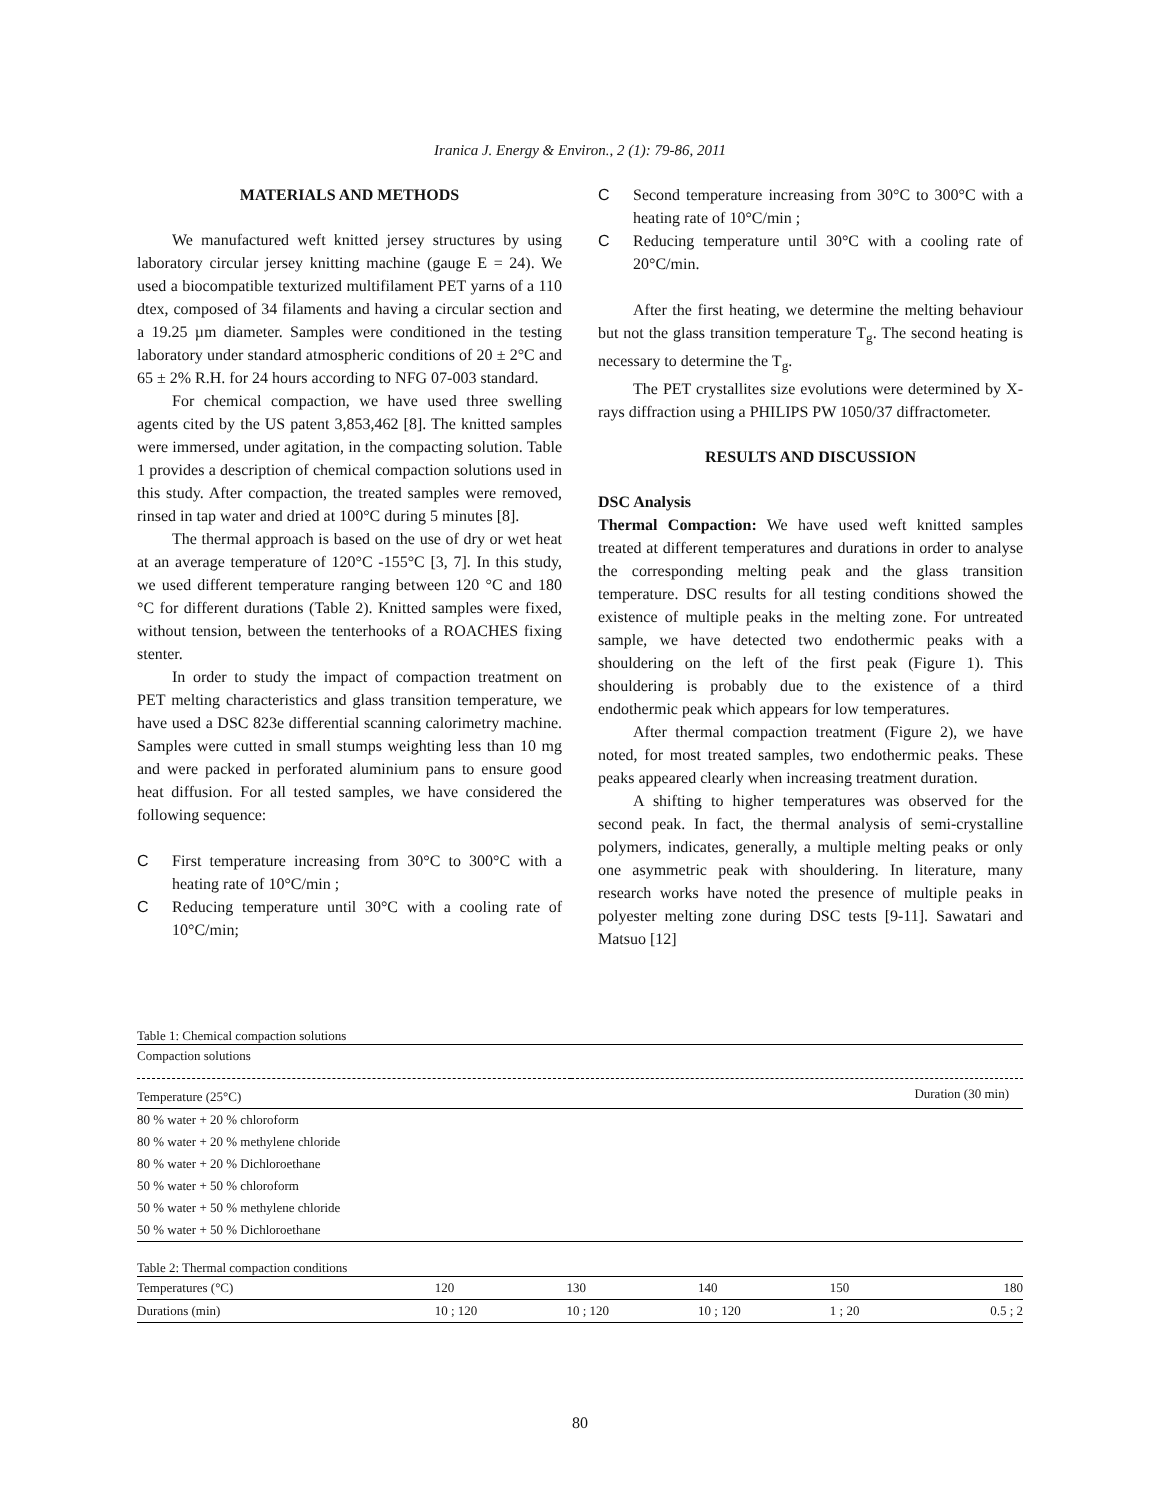Iranica J. Energy & Environ., 2 (1): 79-86, 2011
MATERIALS AND METHODS
We manufactured weft knitted jersey structures by using laboratory circular jersey knitting machine (gauge E = 24). We used a biocompatible texturized multifilament PET yarns of a 110 dtex, composed of 34 filaments and having a circular section and a 19.25 µm diameter. Samples were conditioned in the testing laboratory under standard atmospheric conditions of 20 ± 2°C and 65 ± 2% R.H. for 24 hours according to NFG 07-003 standard.
For chemical compaction, we have used three swelling agents cited by the US patent 3,853,462 [8]. The knitted samples were immersed, under agitation, in the compacting solution. Table 1 provides a description of chemical compaction solutions used in this study. After compaction, the treated samples were removed, rinsed in tap water and dried at 100°C during 5 minutes [8].
The thermal approach is based on the use of dry or wet heat at an average temperature of 120°C -155°C [3, 7]. In this study, we used different temperature ranging between 120 °C and 180 °C for different durations (Table 2). Knitted samples were fixed, without tension, between the tenterhooks of a ROACHES fixing stenter.
In order to study the impact of compaction treatment on PET melting characteristics and glass transition temperature, we have used a DSC 823e differential scanning calorimetry machine. Samples were cutted in small stumps weighting less than 10 mg and were packed in perforated aluminium pans to ensure good heat diffusion. For all tested samples, we have considered the following sequence:
C First temperature increasing from 30°C to 300°C with a heating rate of 10°C/min ;
C Reducing temperature until 30°C with a cooling rate of 10°C/min;
C Second temperature increasing from 30°C to 300°C with a heating rate of 10°C/min ;
C Reducing temperature until 30°C with a cooling rate of 20°C/min.
After the first heating, we determine the melting behaviour but not the glass transition temperature T<sub>g</sub>. The second heating is necessary to determine the T<sub>g</sub>.
The PET crystallites size evolutions were determined by X-rays diffraction using a PHILIPS PW 1050/37 diffractometer.
RESULTS AND DISCUSSION
DSC Analysis
Thermal Compaction: We have used weft knitted samples treated at different temperatures and durations in order to analyse the corresponding melting peak and the glass transition temperature. DSC results for all testing conditions showed the existence of multiple peaks in the melting zone. For untreated sample, we have detected two endothermic peaks with a shouldering on the left of the first peak (Figure 1). This shouldering is probably due to the existence of a third endothermic peak which appears for low temperatures.
After thermal compaction treatment (Figure 2), we have noted, for most treated samples, two endothermic peaks. These peaks appeared clearly when increasing treatment duration.
A shifting to higher temperatures was observed for the second peak. In fact, the thermal analysis of semi-crystalline polymers, indicates, generally, a multiple melting peaks or only one asymmetric peak with shouldering. In literature, many research works have noted the presence of multiple peaks in polyester melting zone during DSC tests [9-11]. Sawatari and Matsuo [12]
Table 1: Chemical compaction solutions
| Compaction solutions | |
| --- | --- |
| Temperature (25°C) | Duration (30 min) |
| 80 % water + 20 % chloroform | |
| 80 % water + 20 % methylene chloride | |
| 80 % water + 20 % Dichloroethane | |
| 50 % water + 50 % chloroform | |
| 50 % water + 50 % methylene chloride | |
| 50 % water + 50 % Dichloroethane | |
Table 2: Thermal compaction conditions
| Temperatures (°C) | 120 | 130 | 140 | 150 | 180 |
| --- | --- | --- | --- | --- | --- |
| Durations (min) | 10 ; 120 | 10 ; 120 | 10 ; 120 | 1 ; 20 | 0.5 ; 2 |
80